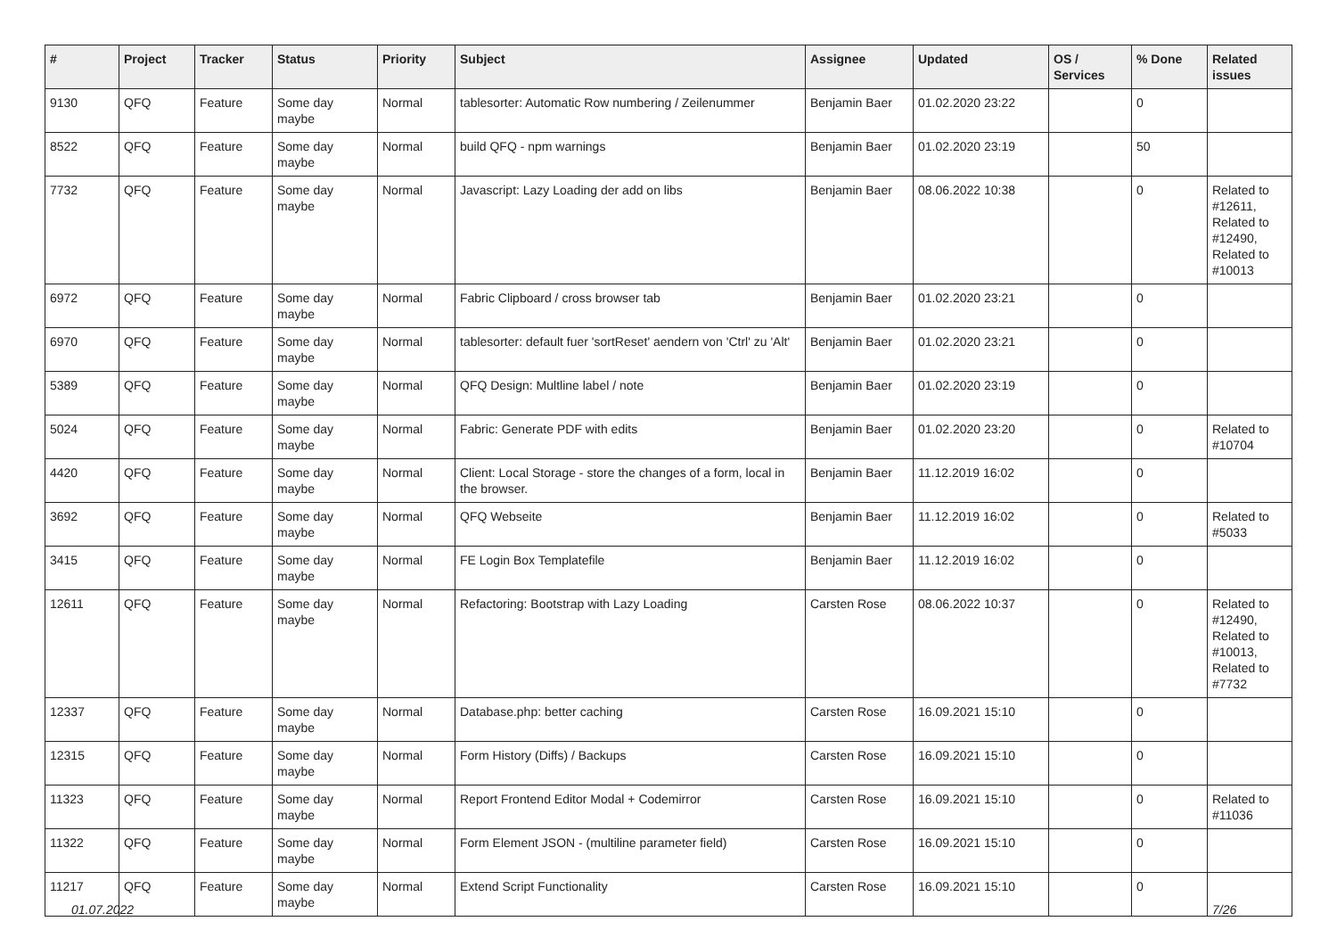| # | Project | Tracker | Status | Priority | Subject | Assignee | Updated | OS / Services | % Done | Related issues |
| --- | --- | --- | --- | --- | --- | --- | --- | --- | --- | --- |
| 9130 | QFQ | Feature | Some day maybe | Normal | tablesorter: Automatic Row numbering / Zeilenummer | Benjamin Baer | 01.02.2020 23:22 | | 0 | |
| 8522 | QFQ | Feature | Some day maybe | Normal | build QFQ - npm warnings | Benjamin Baer | 01.02.2020 23:19 | | 50 | |
| 7732 | QFQ | Feature | Some day maybe | Normal | Javascript: Lazy Loading der add on libs | Benjamin Baer | 08.06.2022 10:38 | | 0 | Related to #12611, Related to #12490, Related to #10013 |
| 6972 | QFQ | Feature | Some day maybe | Normal | Fabric Clipboard / cross browser tab | Benjamin Baer | 01.02.2020 23:21 | | 0 | |
| 6970 | QFQ | Feature | Some day maybe | Normal | tablesorter: default fuer 'sortReset' aendern von 'Ctrl' zu 'Alt' | Benjamin Baer | 01.02.2020 23:21 | | 0 | |
| 5389 | QFQ | Feature | Some day maybe | Normal | QFQ Design: Multline label / note | Benjamin Baer | 01.02.2020 23:19 | | 0 | |
| 5024 | QFQ | Feature | Some day maybe | Normal | Fabric: Generate PDF with edits | Benjamin Baer | 01.02.2020 23:20 | | 0 | Related to #10704 |
| 4420 | QFQ | Feature | Some day maybe | Normal | Client: Local Storage - store the changes of a form, local in the browser. | Benjamin Baer | 11.12.2019 16:02 | | 0 | |
| 3692 | QFQ | Feature | Some day maybe | Normal | QFQ Webseite | Benjamin Baer | 11.12.2019 16:02 | | 0 | Related to #5033 |
| 3415 | QFQ | Feature | Some day maybe | Normal | FE Login Box Templatefile | Benjamin Baer | 11.12.2019 16:02 | | 0 | |
| 12611 | QFQ | Feature | Some day maybe | Normal | Refactoring: Bootstrap with Lazy Loading | Carsten Rose | 08.06.2022 10:37 | | 0 | Related to #12490, Related to #10013, Related to #7732 |
| 12337 | QFQ | Feature | Some day maybe | Normal | Database.php: better caching | Carsten Rose | 16.09.2021 15:10 | | 0 | |
| 12315 | QFQ | Feature | Some day maybe | Normal | Form History (Diffs) / Backups | Carsten Rose | 16.09.2021 15:10 | | 0 | |
| 11323 | QFQ | Feature | Some day maybe | Normal | Report Frontend Editor Modal + Codemirror | Carsten Rose | 16.09.2021 15:10 | | 0 | Related to #11036 |
| 11322 | QFQ | Feature | Some day maybe | Normal | Form Element JSON - (multiline parameter field) | Carsten Rose | 16.09.2021 15:10 | | 0 | |
| 11217 | QFQ | Feature | Some day maybe | Normal | Extend Script Functionality | Carsten Rose | 16.09.2021 15:10 | | 0 | |
01.07.2022 7/26